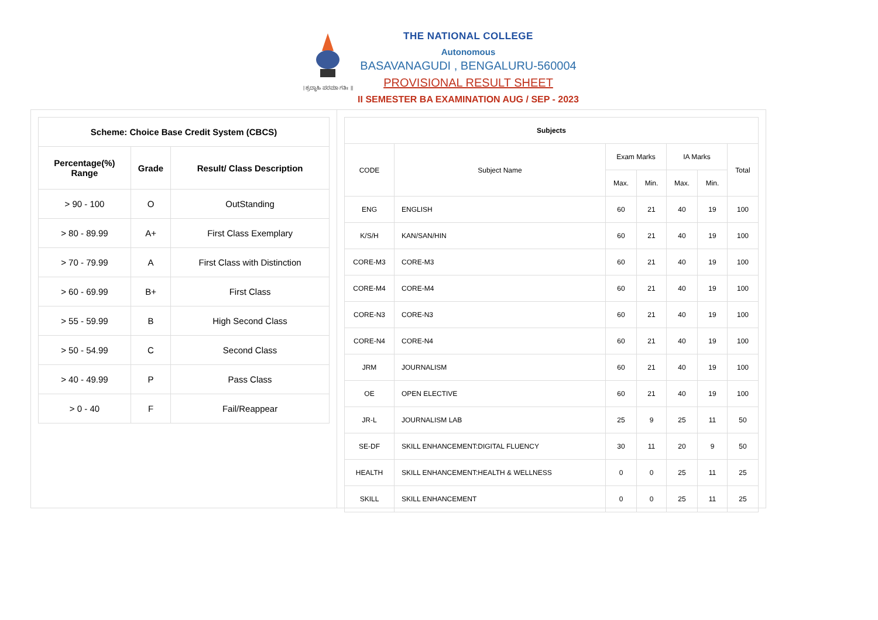। ಶ್ರದ್ಧಾಹಿ ಪರಮಾ ಗತಿಃ ॥
THE NATIONAL COLLEGE
Autonomous
BASAVANAGUDI , BENGALURU-560004
PROVISIONAL RESULT SHEET
II SEMESTER BA EXAMINATION AUG / SEP - 2023
| Scheme: Choice Base Credit System (CBCS) | | |
| --- | --- | --- |
| Percentage(%) Range | Grade | Result/ Class Description |
| > 90 - 100 | O | OutStanding |
| > 80 - 89.99 | A+ | First Class Exemplary |
| > 70 - 79.99 | A | First Class with Distinction |
| > 60 - 69.99 | B+ | First Class |
| > 55 - 59.99 | B | High Second Class |
| > 50 - 54.99 | C | Second Class |
| > 40 - 49.99 | P | Pass Class |
| > 0 - 40 | F | Fail/Reappear |
| Subjects | | | | | | |
| --- | --- | --- | --- | --- | --- | --- |
| CODE | Subject Name | Exam Marks | | IA Marks | | Total |
| | | Max. | Min. | Max. | Min. | |
| ENG | ENGLISH | 60 | 21 | 40 | 19 | 100 |
| K/S/H | KAN/SAN/HIN | 60 | 21 | 40 | 19 | 100 |
| CORE-M3 | CORE-M3 | 60 | 21 | 40 | 19 | 100 |
| CORE-M4 | CORE-M4 | 60 | 21 | 40 | 19 | 100 |
| CORE-N3 | CORE-N3 | 60 | 21 | 40 | 19 | 100 |
| CORE-N4 | CORE-N4 | 60 | 21 | 40 | 19 | 100 |
| JRM | JOURNALISM | 60 | 21 | 40 | 19 | 100 |
| OE | OPEN ELECTIVE | 60 | 21 | 40 | 19 | 100 |
| JR-L | JOURNALISM LAB | 25 | 9 | 25 | 11 | 50 |
| SE-DF | SKILL ENHANCEMENT:DIGITAL FLUENCY | 30 | 11 | 20 | 9 | 50 |
| HEALTH | SKILL ENHANCEMENT:HEALTH & WELLNESS | 0 | 0 | 25 | 11 | 25 |
| SKILL | SKILL ENHANCEMENT | 0 | 0 | 25 | 11 | 25 |